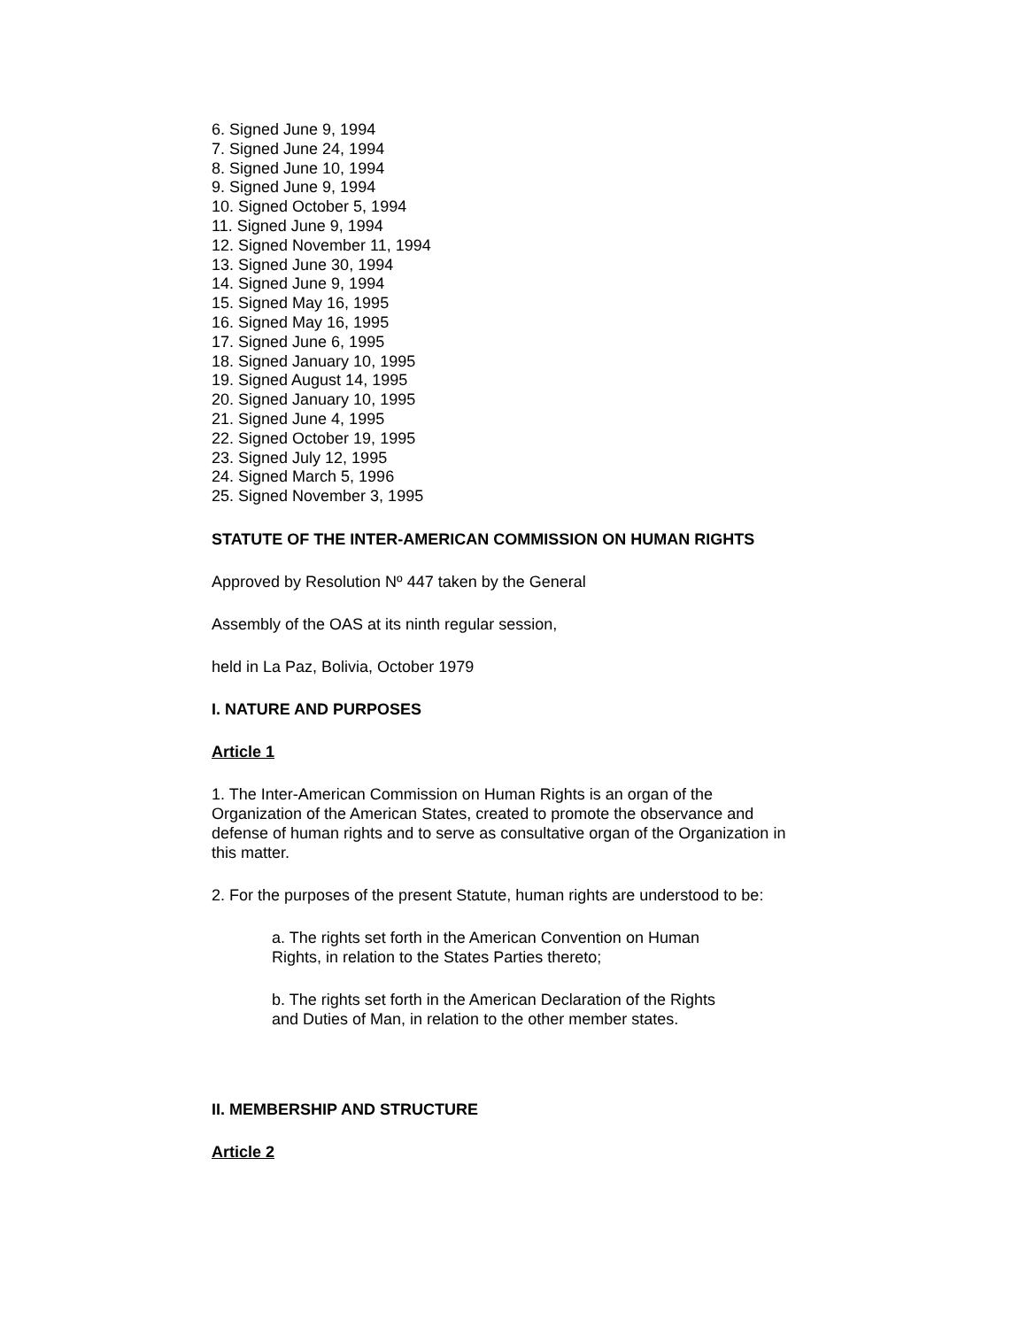6. Signed June 9, 1994
7. Signed June 24, 1994
8. Signed June 10, 1994
9. Signed June 9, 1994
10. Signed October 5, 1994
11. Signed June 9, 1994
12. Signed November 11, 1994
13. Signed June 30, 1994
14. Signed June 9, 1994
15. Signed May 16, 1995
16. Signed May 16, 1995
17. Signed June 6, 1995
18. Signed January 10, 1995
19. Signed August 14, 1995
20. Signed January 10, 1995
21. Signed June 4, 1995
22. Signed October 19, 1995
23. Signed July 12, 1995
24. Signed March 5, 1996
25. Signed November 3, 1995
STATUTE OF THE INTER-AMERICAN COMMISSION ON HUMAN RIGHTS
Approved by Resolution Nº 447 taken by the General
Assembly of the OAS at its ninth regular session,
held in La Paz, Bolivia, October 1979
I. NATURE AND PURPOSES
Article 1
1. The Inter-American Commission on Human Rights is an organ of the Organization of the American States, created to promote the observance and defense of human rights and to serve as consultative organ of the Organization in this matter.
2. For the purposes of the present Statute, human rights are understood to be:
a. The rights set forth in the American Convention on Human
Rights, in relation to the States Parties thereto;
b. The rights set forth in the American Declaration of the Rights
and Duties of Man, in relation to the other member states.
II. MEMBERSHIP AND STRUCTURE
Article 2